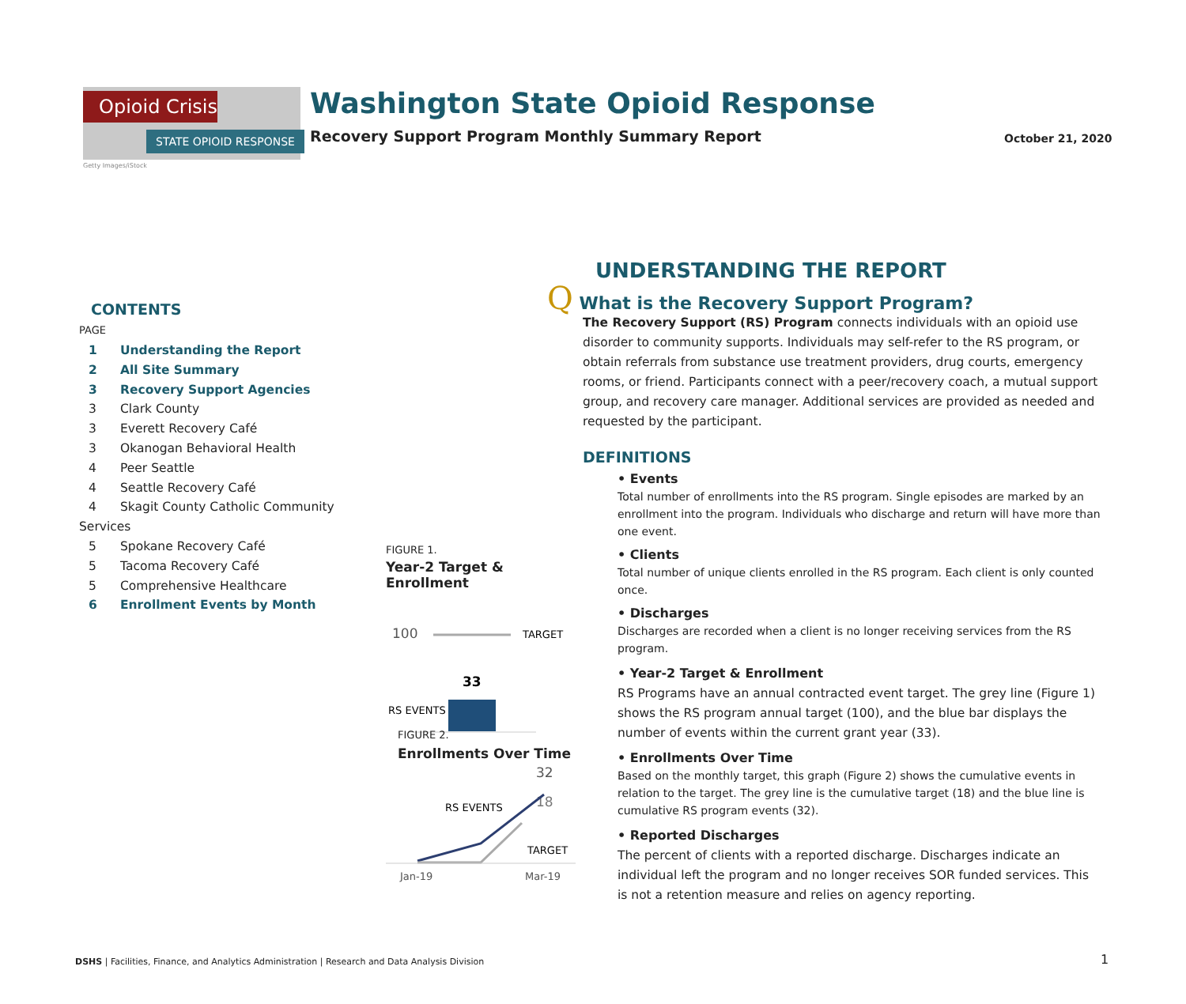Opioid Crisis
STATE OPIOID RESPONSE
Getty Images/iStock
Washington State Opioid Response
Recovery Support Program Monthly Summary Report
October 21, 2020
CONTENTS
PAGE
1 Understanding the Report
2 All Site Summary
3 Recovery Support Agencies
3 Clark County
3 Everett Recovery Café
3 Okanogan Behavioral Health
4 Peer Seattle
4 Seattle Recovery Café
4 Skagit County Catholic Community Services
5 Spokane Recovery Café
5 Tacoma Recovery Café
5 Comprehensive Healthcare
6 Enrollment Events by Month
FIGURE 1.
Year-2 Target & Enrollment
100
TARGET
33
RS EVENTS
FIGURE 2.
Enrollments Over Time
32
18
RS EVENTS
TARGET
Jan-19
Mar-19
UNDERSTANDING THE REPORT
Q What is the Recovery Support Program?
The Recovery Support (RS) Program connects individuals with an opioid use disorder to community supports. Individuals may self-refer to the RS program, or obtain referrals from substance use treatment providers, drug courts, emergency rooms, or friend. Participants connect with a peer/recovery coach, a mutual support group, and recovery care manager. Additional services are provided as needed and requested by the participant.
DEFINITIONS
• Events
Total number of enrollments into the RS program. Single episodes are marked by an enrollment into the program. Individuals who discharge and return will have more than one event.
• Clients
Total number of unique clients enrolled in the RS program. Each client is only counted once.
• Discharges
Discharges are recorded when a client is no longer receiving services from the RS program.
• Year-2 Target & Enrollment
RS Programs have an annual contracted event target. The grey line (Figure 1) shows the RS program annual target (100), and the blue bar displays the number of events within the current grant year (33).
• Enrollments Over Time
Based on the monthly target, this graph (Figure 2) shows the cumulative events in relation to the target. The grey line is the cumulative target (18) and the blue line is cumulative RS program events (32).
• Reported Discharges
The percent of clients with a reported discharge. Discharges indicate an individual left the program and no longer receives SOR funded services. This is not a retention measure and relies on agency reporting.
DSHS | Facilities, Finance, and Analytics Administration | Research and Data Analysis Division
1